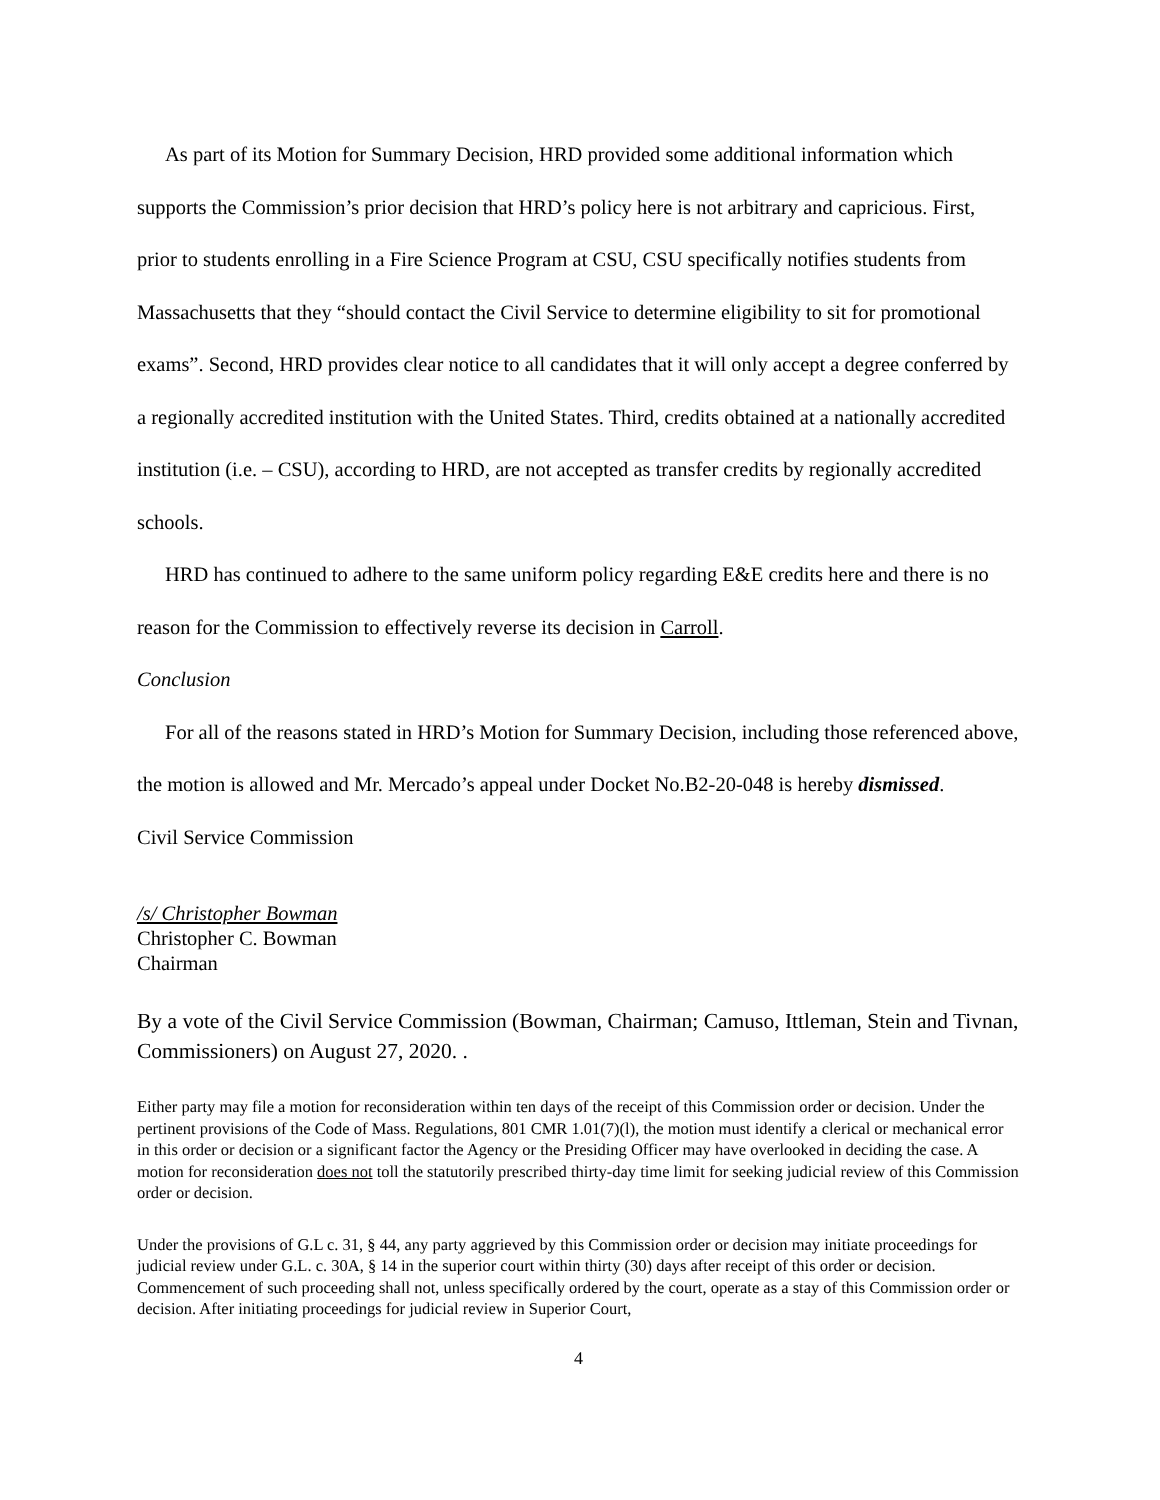As part of its Motion for Summary Decision, HRD provided some additional information which supports the Commission’s prior decision that HRD’s policy here is not arbitrary and capricious. First, prior to students enrolling in a Fire Science Program at CSU, CSU specifically notifies students from Massachusetts that they “should contact the Civil Service to determine eligibility to sit for promotional exams”. Second, HRD provides clear notice to all candidates that it will only accept a degree conferred by a regionally accredited institution with the United States. Third, credits obtained at a nationally accredited institution (i.e. – CSU), according to HRD, are not accepted as transfer credits by regionally accredited schools.
HRD has continued to adhere to the same uniform policy regarding E&E credits here and there is no reason for the Commission to effectively reverse its decision in Carroll.
Conclusion
For all of the reasons stated in HRD’s Motion for Summary Decision, including those referenced above, the motion is allowed and Mr. Mercado’s appeal under Docket No.B2-20-048 is hereby dismissed.
Civil Service Commission
/s/ Christopher Bowman
Christopher C. Bowman
Chairman
By a vote of the Civil Service Commission (Bowman, Chairman; Camuso, Ittleman, Stein and Tivnan, Commissioners) on August 27, 2020. .
Either party may file a motion for reconsideration within ten days of the receipt of this Commission order or decision. Under the pertinent provisions of the Code of Mass. Regulations, 801 CMR 1.01(7)(l), the motion must identify a clerical or mechanical error in this order or decision or a significant factor the Agency or the Presiding Officer may have overlooked in deciding the case. A motion for reconsideration does not toll the statutorily prescribed thirty-day time limit for seeking judicial review of this Commission order or decision.
Under the provisions of G.L c. 31, § 44, any party aggrieved by this Commission order or decision may initiate proceedings for judicial review under G.L. c. 30A, § 14 in the superior court within thirty (30) days after receipt of this order or decision. Commencement of such proceeding shall not, unless specifically ordered by the court, operate as a stay of this Commission order or decision. After initiating proceedings for judicial review in Superior Court,
4